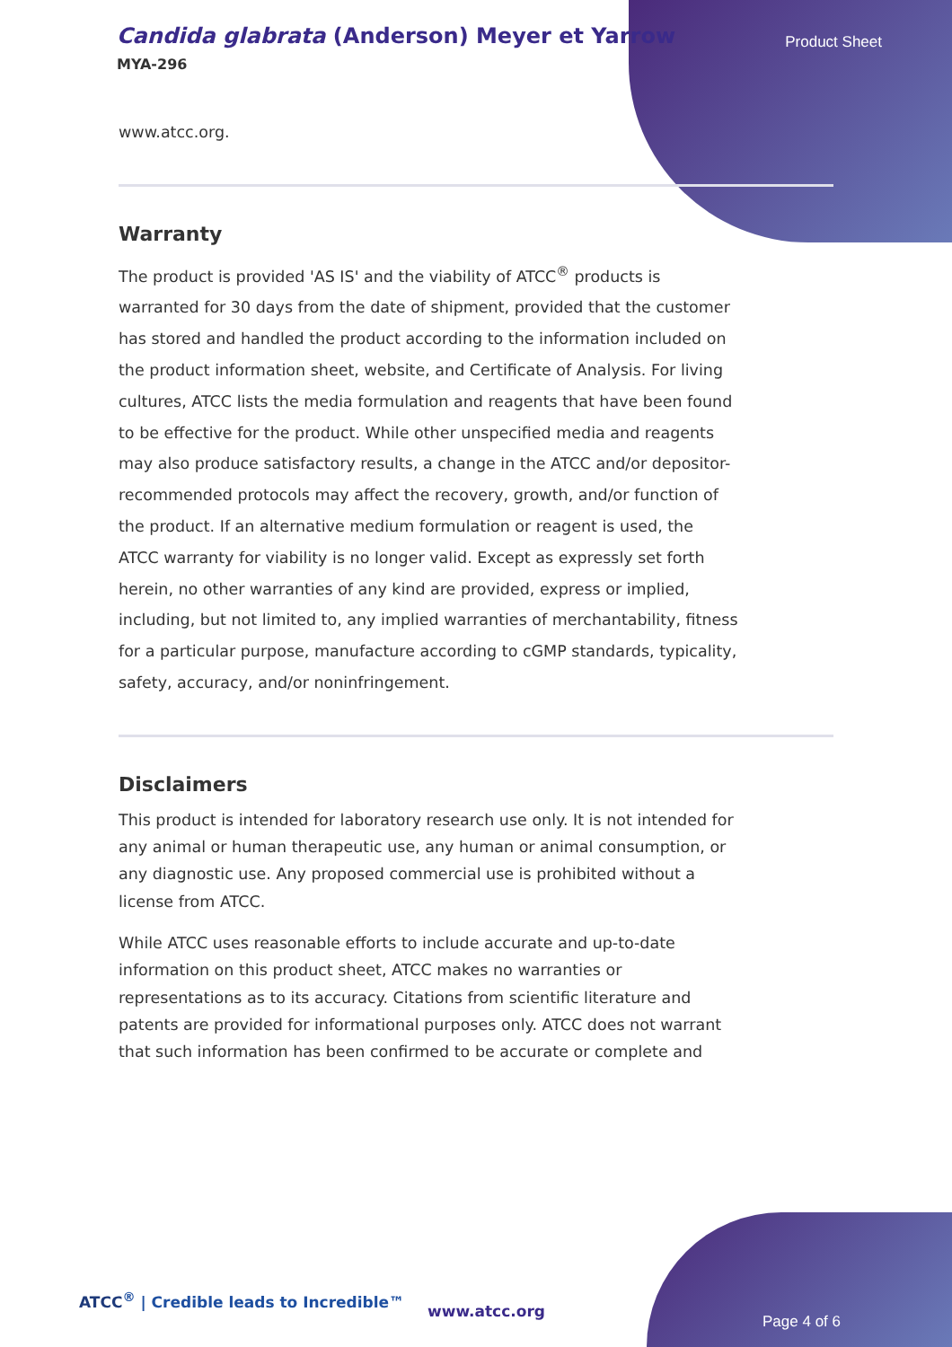Candida glabrata (Anderson) Meyer et Yarrow
MYA-296
Product Sheet
www.atcc.org.
Warranty
The product is provided 'AS IS' and the viability of ATCC<sup>®</sup> products is warranted for 30 days from the date of shipment, provided that the customer has stored and handled the product according to the information included on the product information sheet, website, and Certificate of Analysis. For living cultures, ATCC lists the media formulation and reagents that have been found to be effective for the product. While other unspecified media and reagents may also produce satisfactory results, a change in the ATCC and/or depositor-recommended protocols may affect the recovery, growth, and/or function of the product. If an alternative medium formulation or reagent is used, the ATCC warranty for viability is no longer valid. Except as expressly set forth herein, no other warranties of any kind are provided, express or implied, including, but not limited to, any implied warranties of merchantability, fitness for a particular purpose, manufacture according to cGMP standards, typicality, safety, accuracy, and/or noninfringement.
Disclaimers
This product is intended for laboratory research use only. It is not intended for any animal or human therapeutic use, any human or animal consumption, or any diagnostic use. Any proposed commercial use is prohibited without a license from ATCC.
While ATCC uses reasonable efforts to include accurate and up-to-date information on this product sheet, ATCC makes no warranties or representations as to its accuracy. Citations from scientific literature and patents are provided for informational purposes only. ATCC does not warrant that such information has been confirmed to be accurate or complete and
ATCC<sup>®</sup> | Credible leads to Incredible™
www.atcc.org
Page 4 of 6